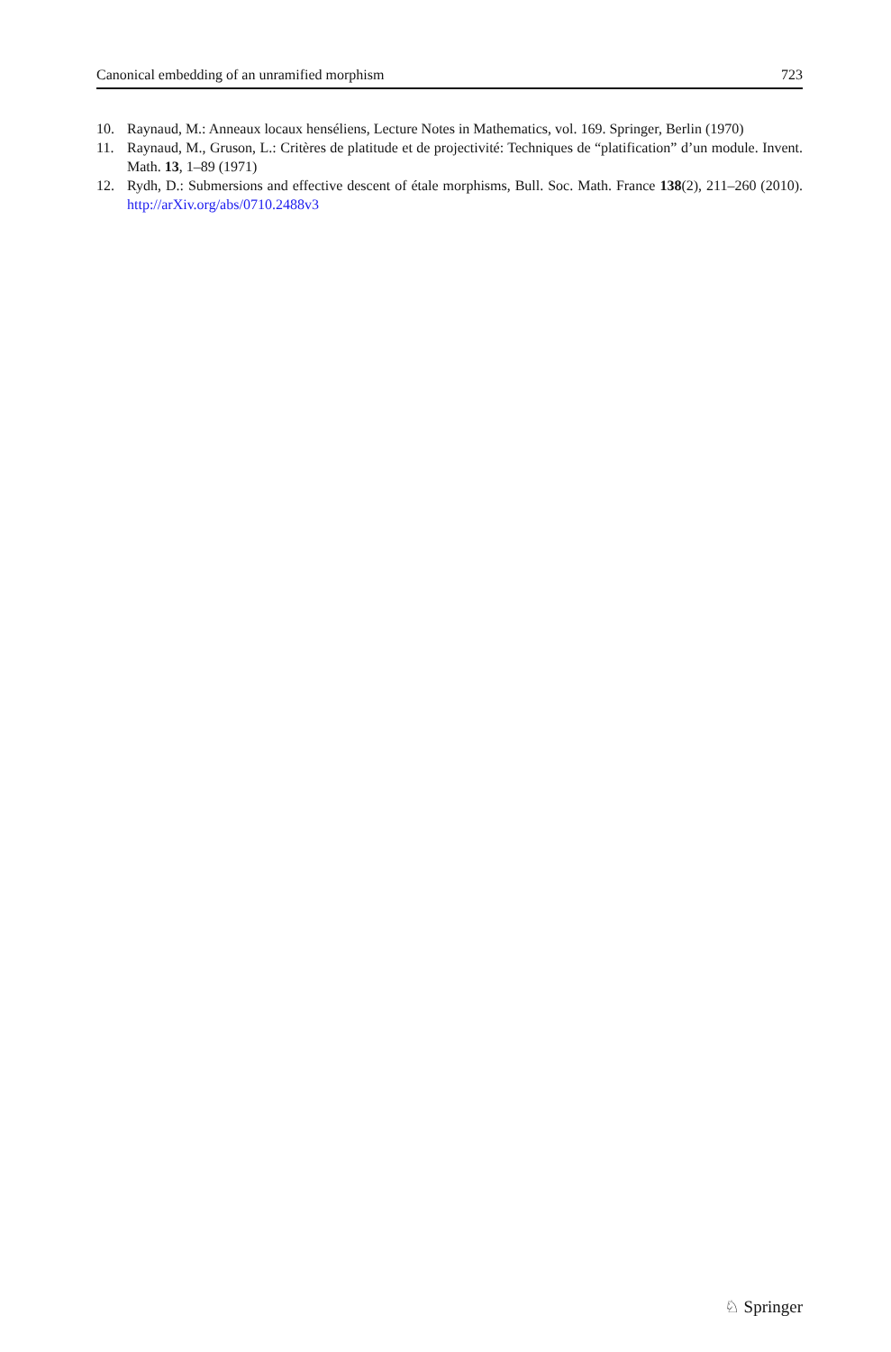Canonical embedding of an unramified morphism 723
10. Raynaud, M.: Anneaux locaux henséliens, Lecture Notes in Mathematics, vol. 169. Springer, Berlin (1970)
11. Raynaud, M., Gruson, L.: Critères de platitude et de projectivité: Techniques de “platification” d’un module. Invent. Math. 13, 1–89 (1971)
12. Rydh, D.: Submersions and effective descent of étale morphisms, Bull. Soc. Math. France 138(2), 211–260 (2010). http://arXiv.org/abs/0710.2488v3
♘ Springer